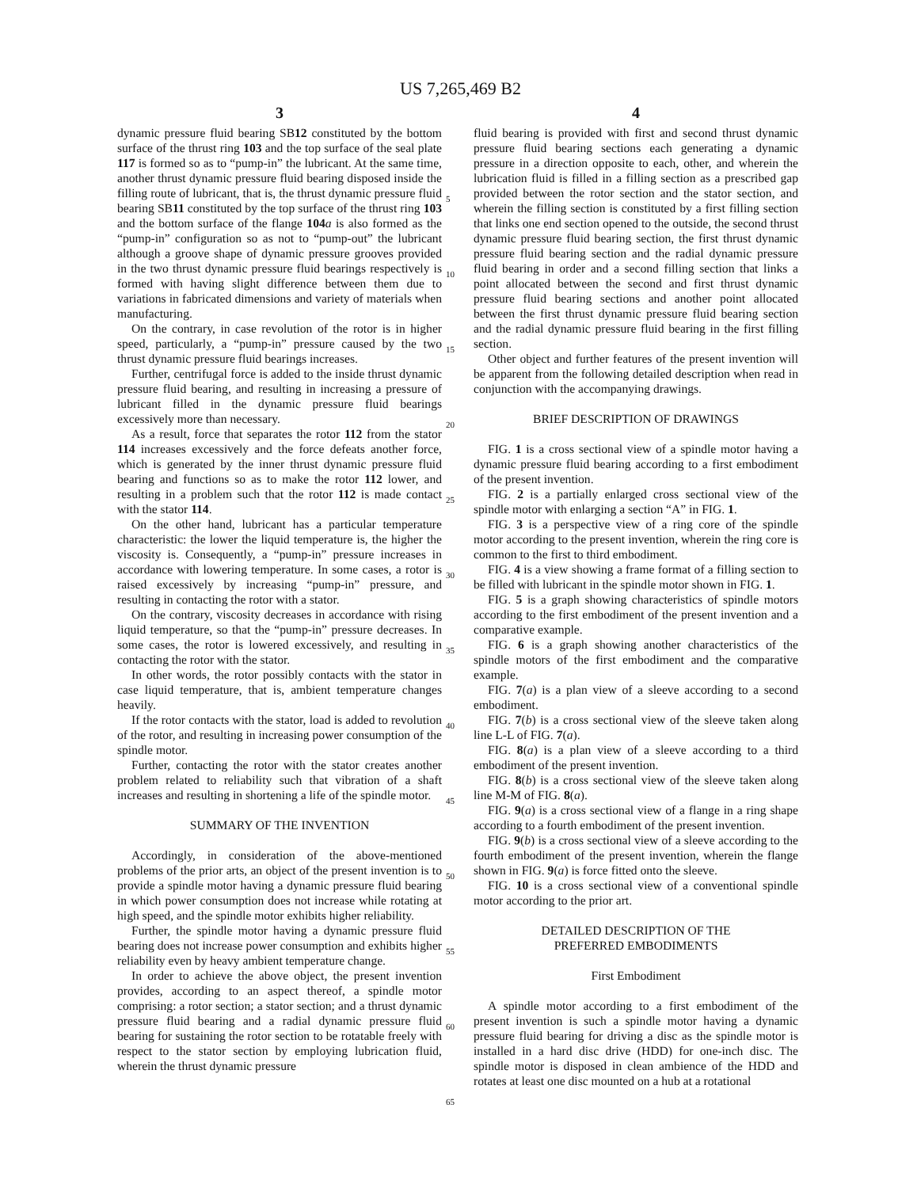US 7,265,469 B2
3
dynamic pressure fluid bearing SB12 constituted by the bottom surface of the thrust ring 103 and the top surface of the seal plate 117 is formed so as to “pump-in” the lubricant. At the same time, another thrust dynamic pressure fluid bearing disposed inside the filling route of lubricant, that is, the thrust dynamic pressure fluid bearing SB11 constituted by the top surface of the thrust ring 103 and the bottom surface of the flange 104 a is also formed as the “pump-in” configuration so as not to “pump-out” the lubricant although a groove shape of dynamic pressure grooves provided in the two thrust dynamic pressure fluid bearings respectively is formed with having slight difference between them due to variations in fabricated dimensions and variety of materials when manufacturing.
On the contrary, in case revolution of the rotor is in higher speed, particularly, a “pump-in” pressure caused by the two thrust dynamic pressure fluid bearings increases.
Further, centrifugal force is added to the inside thrust dynamic pressure fluid bearing, and resulting in increasing a pressure of lubricant filled in the dynamic pressure fluid bearings excessively more than necessary.
As a result, force that separates the rotor 112 from the stator 114 increases excessively and the force defeats another force, which is generated by the inner thrust dynamic pressure fluid bearing and functions so as to make the rotor 112 lower, and resulting in a problem such that the rotor 112 is made contact with the stator 114.
On the other hand, lubricant has a particular temperature characteristic: the lower the liquid temperature is, the higher the viscosity is. Consequently, a “pump-in” pressure increases in accordance with lowering temperature. In some cases, a rotor is raised excessively by increasing “pump-in” pressure, and resulting in contacting the rotor with a stator.
On the contrary, viscosity decreases in accordance with rising liquid temperature, so that the “pump-in” pressure decreases. In some cases, the rotor is lowered excessively, and resulting in contacting the rotor with the stator.
In other words, the rotor possibly contacts with the stator in case liquid temperature, that is, ambient temperature changes heavily.
If the rotor contacts with the stator, load is added to revolution of the rotor, and resulting in increasing power consumption of the spindle motor.
Further, contacting the rotor with the stator creates another problem related to reliability such that vibration of a shaft increases and resulting in shortening a life of the spindle motor.
SUMMARY OF THE INVENTION
Accordingly, in consideration of the above-mentioned problems of the prior arts, an object of the present invention is to provide a spindle motor having a dynamic pressure fluid bearing in which power consumption does not increase while rotating at high speed, and the spindle motor exhibits higher reliability.
Further, the spindle motor having a dynamic pressure fluid bearing does not increase power consumption and exhibits higher reliability even by heavy ambient temperature change.
In order to achieve the above object, the present invention provides, according to an aspect thereof, a spindle motor comprising: a rotor section; a stator section; and a thrust dynamic pressure fluid bearing and a radial dynamic pressure fluid bearing for sustaining the rotor section to be rotatable freely with respect to the stator section by employing lubrication fluid, wherein the thrust dynamic pressure
4
fluid bearing is provided with first and second thrust dynamic pressure fluid bearing sections each generating a dynamic pressure in a direction opposite to each, other, and wherein the lubrication fluid is filled in a filling section as a prescribed gap provided between the rotor section and the stator section, and wherein the filling section is constituted by a first filling section that links one end section opened to the outside, the second thrust dynamic pressure fluid bearing section, the first thrust dynamic pressure fluid bearing section and the radial dynamic pressure fluid bearing in order and a second filling section that links a point allocated between the second and first thrust dynamic pressure fluid bearing sections and another point allocated between the first thrust dynamic pressure fluid bearing section and the radial dynamic pressure fluid bearing in the first filling section.
Other object and further features of the present invention will be apparent from the following detailed description when read in conjunction with the accompanying drawings.
BRIEF DESCRIPTION OF DRAWINGS
FIG. 1 is a cross sectional view of a spindle motor having a dynamic pressure fluid bearing according to a first embodiment of the present invention.
FIG. 2 is a partially enlarged cross sectional view of the spindle motor with enlarging a section “A” in FIG. 1.
FIG. 3 is a perspective view of a ring core of the spindle motor according to the present invention, wherein the ring core is common to the first to third embodiment.
FIG. 4 is a view showing a frame format of a filling section to be filled with lubricant in the spindle motor shown in FIG. 1.
FIG. 5 is a graph showing characteristics of spindle motors according to the first embodiment of the present invention and a comparative example.
FIG. 6 is a graph showing another characteristics of the spindle motors of the first embodiment and the comparative example.
FIG. 7(a) is a plan view of a sleeve according to a second embodiment.
FIG. 7(b) is a cross sectional view of the sleeve taken along line L-L of FIG. 7(a).
FIG. 8(a) is a plan view of a sleeve according to a third embodiment of the present invention.
FIG. 8(b) is a cross sectional view of the sleeve taken along line M-M of FIG. 8(a).
FIG. 9(a) is a cross sectional view of a flange in a ring shape according to a fourth embodiment of the present invention.
FIG. 9(b) is a cross sectional view of a sleeve according to the fourth embodiment of the present invention, wherein the flange shown in FIG. 9(a) is force fitted onto the sleeve.
FIG. 10 is a cross sectional view of a conventional spindle motor according to the prior art.
DETAILED DESCRIPTION OF THE
PREFERRED EMBODIMENTS
First Embodiment
A spindle motor according to a first embodiment of the present invention is such a spindle motor having a dynamic pressure fluid bearing for driving a disc as the spindle motor is installed in a hard disc drive (HDD) for one-inch disc. The spindle motor is disposed in clean ambience of the HDD and rotates at least one disc mounted on a hub at a rotational
5
10
15
20
25
30
35
40
45
50
55
60
65